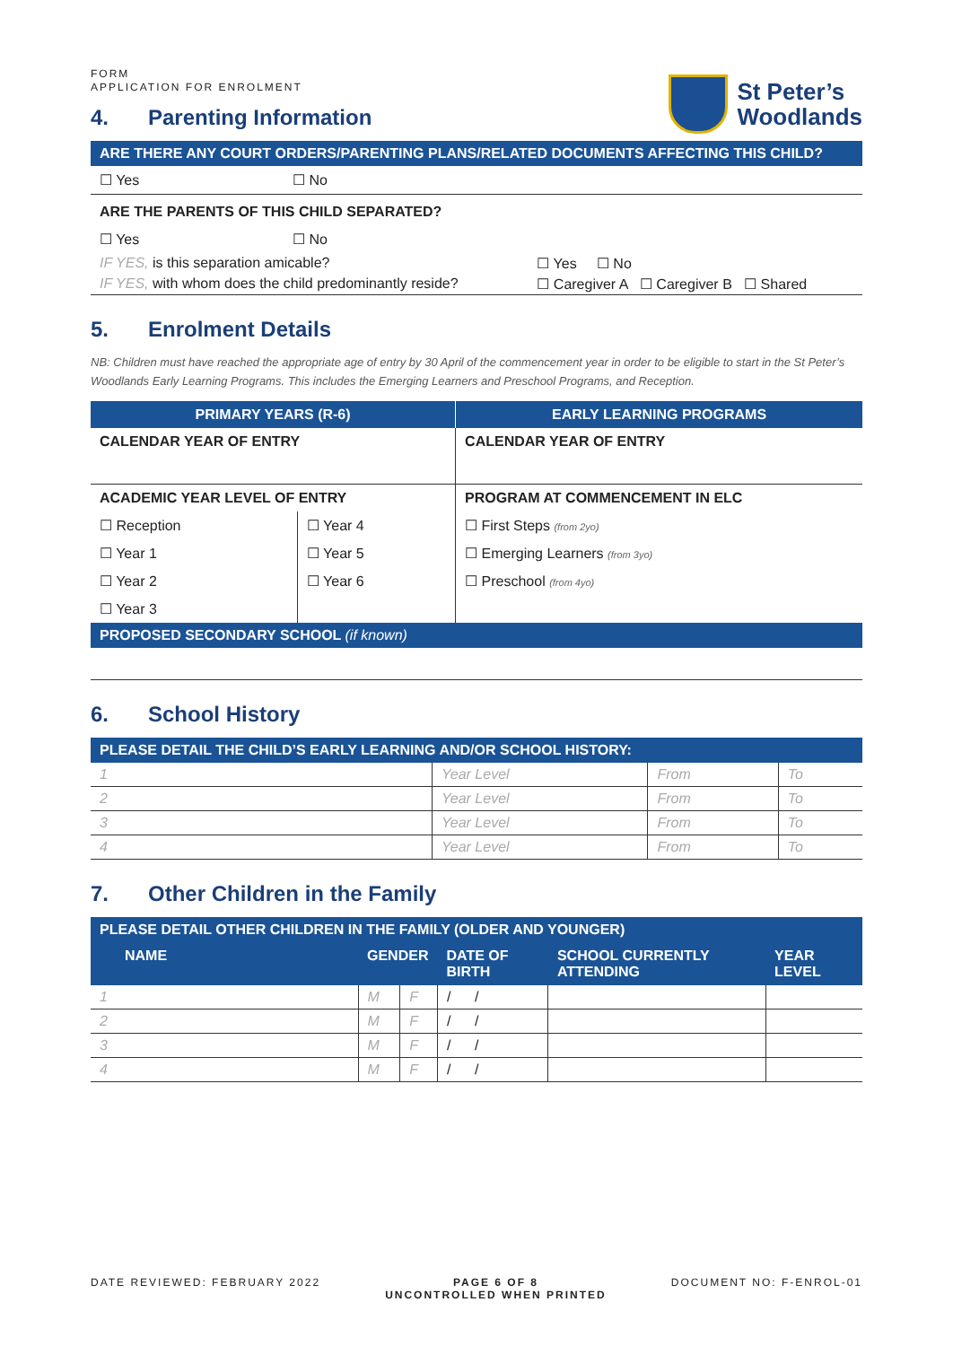FORM
APPLICATION FOR ENROLMENT
4. Parenting Information
St Peter’s
Woodlands
ARE THERE ANY COURT ORDERS/PARENTING PLANS/RELATED DOCUMENTS AFFECTING THIS CHILD?
☐ Yes ☐ No
ARE THE PARENTS OF THIS CHILD SEPARATED?
☐ Yes ☐ No
| IF YES, is this separation amicable? | ☐ Yes ☐ No |
| IF YES, with whom does the child predominantly reside? | ☐ Caregiver A ☐ Caregiver B ☐ Shared |
5. Enrolment Details
NB: Children must have reached the appropriate age of entry by 30 April of the commencement year in order to be eligible to start in the St Peter’s Woodlands Early Learning Programs. This includes the Emerging Learners and Preschool Programs, and Reception.
| PRIMARY YEARS (R-6) | | EARLY LEARNING PROGRAMS |
| --- | --- | --- |
| CALENDAR YEAR OF ENTRY | | CALENDAR YEAR OF ENTRY |
| ACADEMIC YEAR LEVEL OF ENTRY | | PROGRAM AT COMMENCEMENT IN ELC |
| ☐ Reception | ☐ Year 4 | ☐ First Steps (from 2yo) |
| ☐ Year 1 | ☐ Year 5 | ☐ Emerging Learners (from 3yo) |
| ☐ Year 2 | ☐ Year 6 | ☐ Preschool (from 4yo) |
| ☐ Year 3 | | |
PROPOSED SECONDARY SCHOOL (if known)
6. School History
PLEASE DETAIL THE CHILD’S EARLY LEARNING AND/OR SCHOOL HISTORY:
| 1 | Year Level | From | To |
| 2 | Year Level | From | To |
| 3 | Year Level | From | To |
| 4 | Year Level | From | To |
7. Other Children in the Family
PLEASE DETAIL OTHER CHILDREN IN THE FAMILY (OLDER AND YOUNGER)
| NAME | GENDER | | DATE OF BIRTH | SCHOOL CURRENTLY ATTENDING | YEAR LEVEL |
| --- | --- | --- | --- | --- | --- |
| 1 | M | F | / / | | |
| 2 | M | F | / / | | |
| 3 | M | F | / / | | |
| 4 | M | F | / / | | |
DATE REVIEWED: FEBRUARY 2022 PAGE 6 OF 8
UNCONTROLLED WHEN PRINTED
DOCUMENT NO: F-ENROL-01